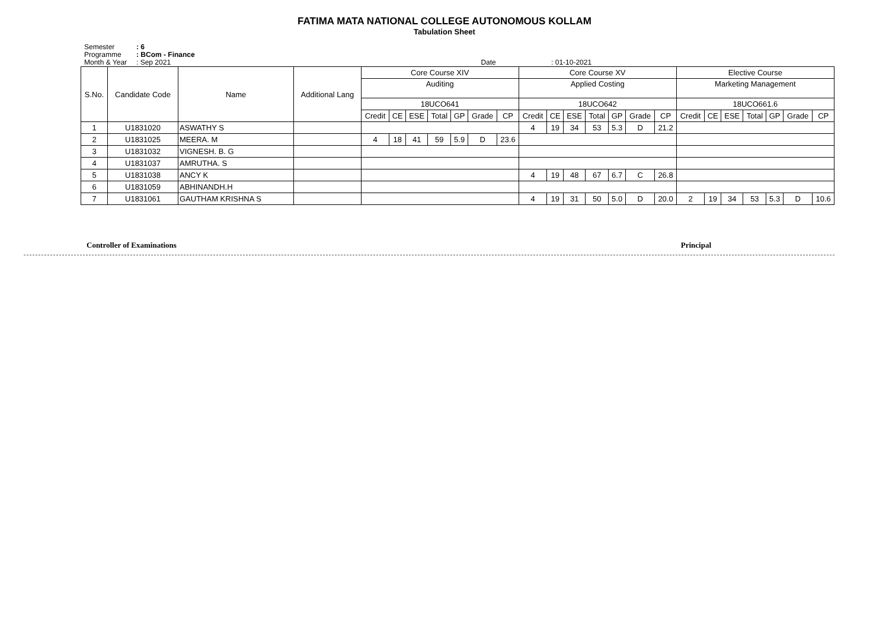FATIMA MATA NATIONAL COLLEGE AUTONOMOUS KOLLAM
Tabulation Sheet
Semester: 6
Programme: BCom - Finance
Month & Year: Sep 2021 Date : 01-10-2021
| S.No. | Candidate Code | Name | Additional Lang | Core Course XIV | | | | | | | Core Course XV | | | | | | | Elective Course | | | | | | |
| --- | --- | --- | --- | --- | --- | --- | --- | --- | --- | --- | --- | --- | --- | --- | --- | --- | --- | --- | --- | --- | --- | --- | --- | --- |
| | | | | Auditing | | | | | | | Applied Costing | | | | | | | Marketing Management | | | | | | |
| | | | | 18UCO641 | | | | | | | 18UCO642 | | | | | | | 18UCO661.6 | | | | | | |
| | | | | Credit | CE | ESE | Total | GP | Grade | CP | Credit | CE | ESE | Total | GP | Grade | CP | Credit | CE | ESE | Total | GP | Grade | CP |
| 1 | U1831020 | ASWATHY S | | | | | | | | | 4 | 19 | 34 | 53 | 5.3 | D | 21.2 | | | | | | | |
| 2 | U1831025 | MEERA. M | | 4 | 18 | 41 | 59 | 5.9 | D | 23.6 | | | | | | | | | | | | | | |
| 3 | U1831032 | VIGNESH. B. G | | | | | | | | | | | | | | | | | | | | | | |
| 4 | U1831037 | AMRUTHA. S | | | | | | | | | | | | | | | | | | | | | | |
| 5 | U1831038 | ANCY K | | | | | | | | | 4 | 19 | 48 | 67 | 6.7 | C | 26.8 | | | | | | | |
| 6 | U1831059 | ABHINANDH.H | | | | | | | | | | | | | | | | | | | | | | |
| 7 | U1831061 | GAUTHAM KRISHNA S | | | | | | | | | 4 | 19 | 31 | 50 | 5.0 | D | 20.0 | 2 | 19 | 34 | 53 | 5.3 | D | 10.6 |
Controller of Examinations Principal